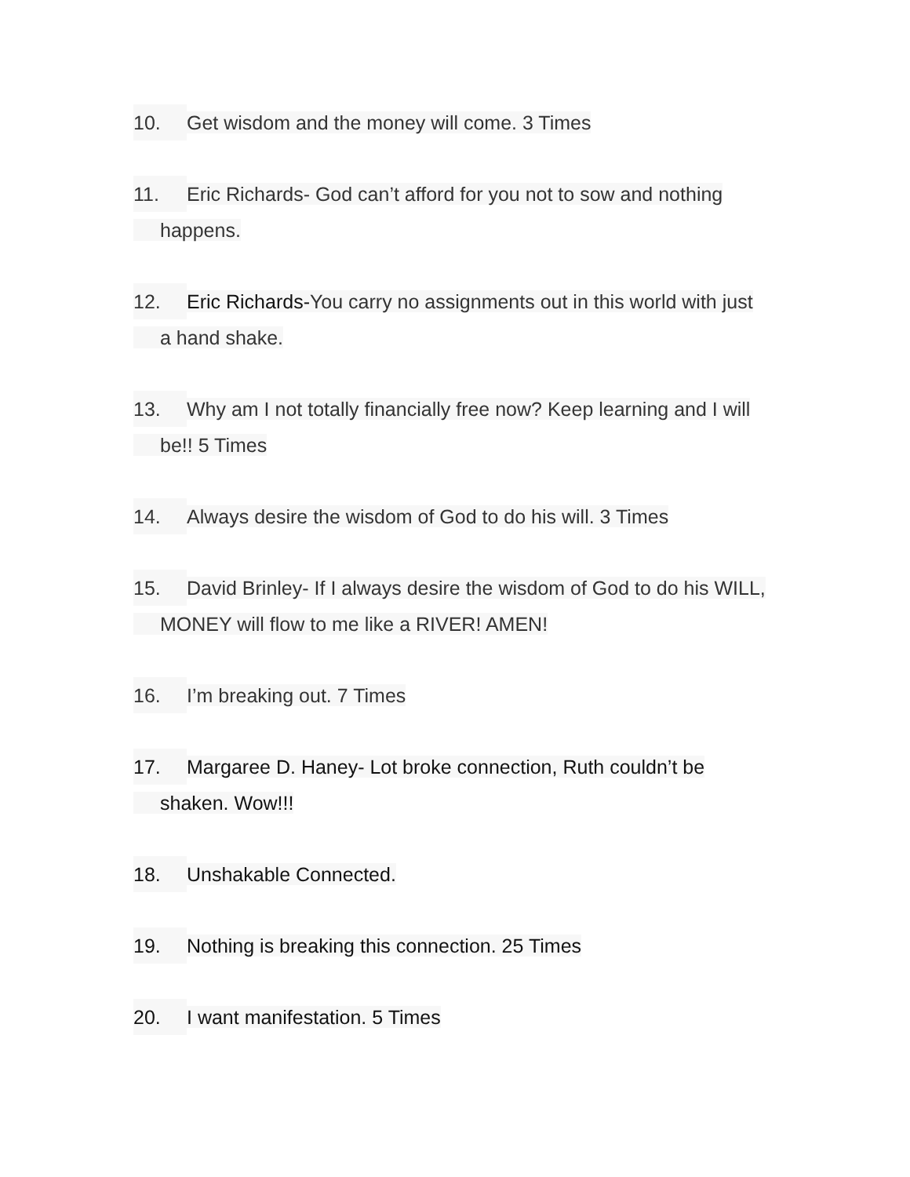10. Get wisdom and the money will come. 3 Times
11. Eric Richards- God can’t afford for you not to sow and nothing
happens.
12. Eric Richards-You carry no assignments out in this world with just
a hand shake.
13. Why am I not totally financially free now? Keep learning and I will
be!! 5 Times
14. Always desire the wisdom of God to do his will. 3 Times
15. David Brinley- If I always desire the wisdom of God to do his WILL,
MONEY will flow to me like a RIVER! AMEN!
16. I’m breaking out. 7 Times
17. Margaree D. Haney- Lot broke connection, Ruth couldn’t be
shaken. Wow!!!
18. Unshakable Connected.
19. Nothing is breaking this connection. 25 Times
20. I want manifestation. 5 Times